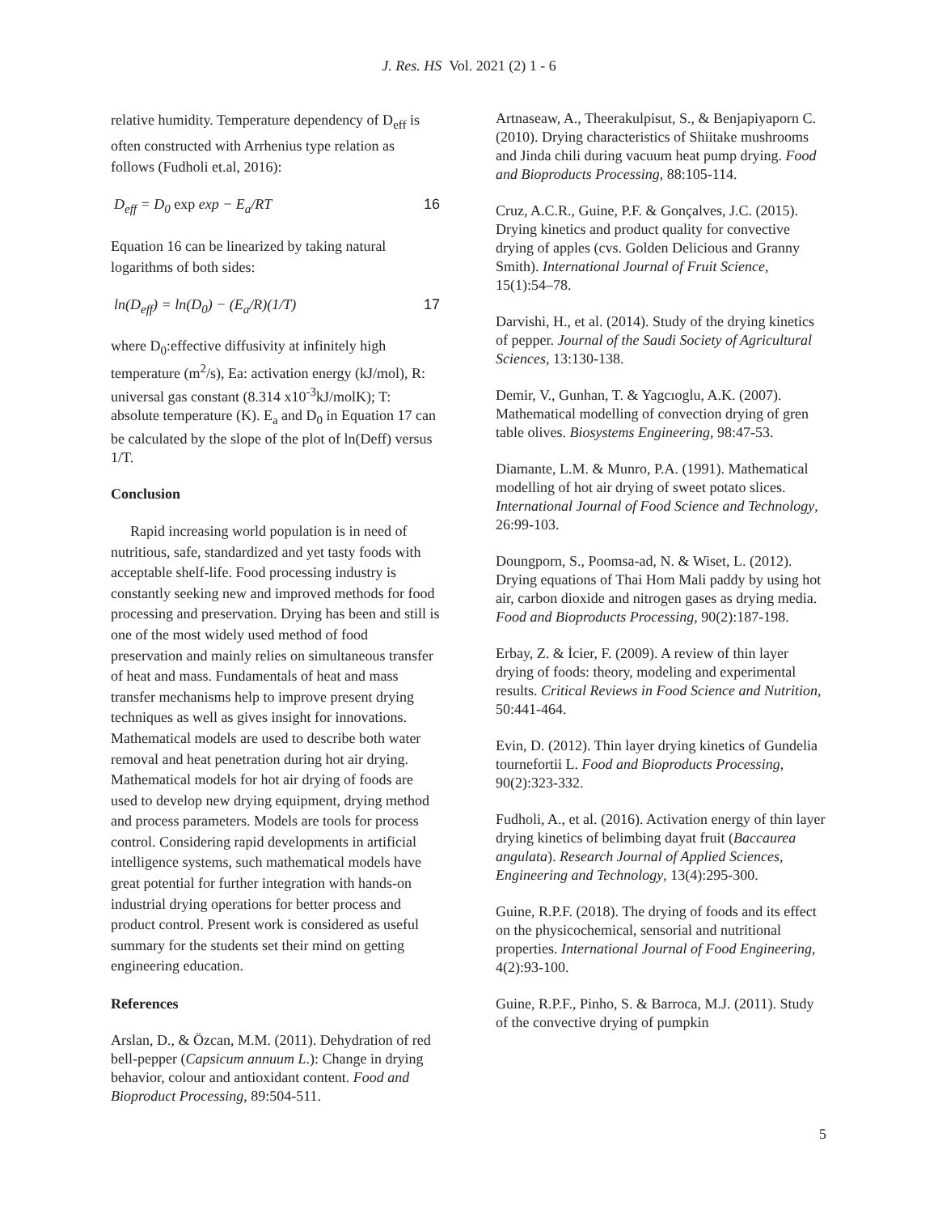J. Res. HS Vol. 2021 (2) 1 - 6
relative humidity. Temperature dependency of D<sub>eff</sub> is often constructed with Arrhenius type relation as follows (Fudholi et.al, 2016):
D<sub>eff</sub> = D<sub>0</sub> exp exp − E<sub>a</sub>/RT 16
Equation 16 can be linearized by taking natural logarithms of both sides:
ln(D<sub>eff</sub>) = ln(D<sub>0</sub>) − (E<sub>a</sub>/R)(1/T) 17
where D<sub>0</sub>:effective diffusivity at infinitely high temperature (m<sup>2</sup>/s), Ea: activation energy (kJ/mol), R: universal gas constant (8.314 x10<sup>-3</sup>kJ/molK); T: absolute temperature (K). E<sub>a</sub> and D<sub>0</sub> in Equation 17 can be calculated by the slope of the plot of ln(Deff) versus 1/T.
Conclusion
Rapid increasing world population is in need of nutritious, safe, standardized and yet tasty foods with acceptable shelf-life. Food processing industry is constantly seeking new and improved methods for food processing and preservation. Drying has been and still is one of the most widely used method of food preservation and mainly relies on simultaneous transfer of heat and mass. Fundamentals of heat and mass transfer mechanisms help to improve present drying techniques as well as gives insight for innovations. Mathematical models are used to describe both water removal and heat penetration during hot air drying. Mathematical models for hot air drying of foods are used to develop new drying equipment, drying method and process parameters. Models are tools for process control. Considering rapid developments in artificial intelligence systems, such mathematical models have great potential for further integration with hands-on industrial drying operations for better process and product control. Present work is considered as useful summary for the students set their mind on getting engineering education.
References
Arslan, D., & Özcan, M.M. (2011). Dehydration of red bell-pepper (Capsicum annuum L.): Change in drying behavior, colour and antioxidant content. Food and Bioproduct Processing, 89:504-511.
Artnaseaw, A., Theerakulpisut, S., & Benjapiyaporn C. (2010). Drying characteristics of Shiitake mushrooms and Jinda chili during vacuum heat pump drying. Food and Bioproducts Processing, 88:105-114.
Cruz, A.C.R., Guine, P.F. & Gonçalves, J.C. (2015). Drying kinetics and product quality for convective drying of apples (cvs. Golden Delicious and Granny Smith). International Journal of Fruit Science, 15(1):54–78.
Darvishi, H., et al. (2014). Study of the drying kinetics of pepper. Journal of the Saudi Society of Agricultural Sciences, 13:130-138.
Demir, V., Gunhan, T. & Yagcıoglu, A.K. (2007). Mathematical modelling of convection drying of gren table olives. Biosystems Engineering, 98:47-53.
Diamante, L.M. & Munro, P.A. (1991). Mathematical modelling of hot air drying of sweet potato slices. International Journal of Food Science and Technology, 26:99-103.
Doungporn, S., Poomsa-ad, N. & Wiset, L. (2012). Drying equations of Thai Hom Mali paddy by using hot air, carbon dioxide and nitrogen gases as drying media. Food and Bioproducts Processing, 90(2):187-198.
Erbay, Z. & İcier, F. (2009). A review of thin layer drying of foods: theory, modeling and experimental results. Critical Reviews in Food Science and Nutrition, 50:441-464.
Evin, D. (2012). Thin layer drying kinetics of Gundelia tournefortii L. Food and Bioproducts Processing, 90(2):323-332.
Fudholi, A., et al. (2016). Activation energy of thin layer drying kinetics of belimbing dayat fruit (Baccaurea angulata). Research Journal of Applied Sciences, Engineering and Technology, 13(4):295-300.
Guine, R.P.F. (2018). The drying of foods and its effect on the physicochemical, sensorial and nutritional properties. International Journal of Food Engineering, 4(2):93-100.
Guine, R.P.F., Pinho, S. & Barroca, M.J. (2011). Study of the convective drying of pumpkin
5